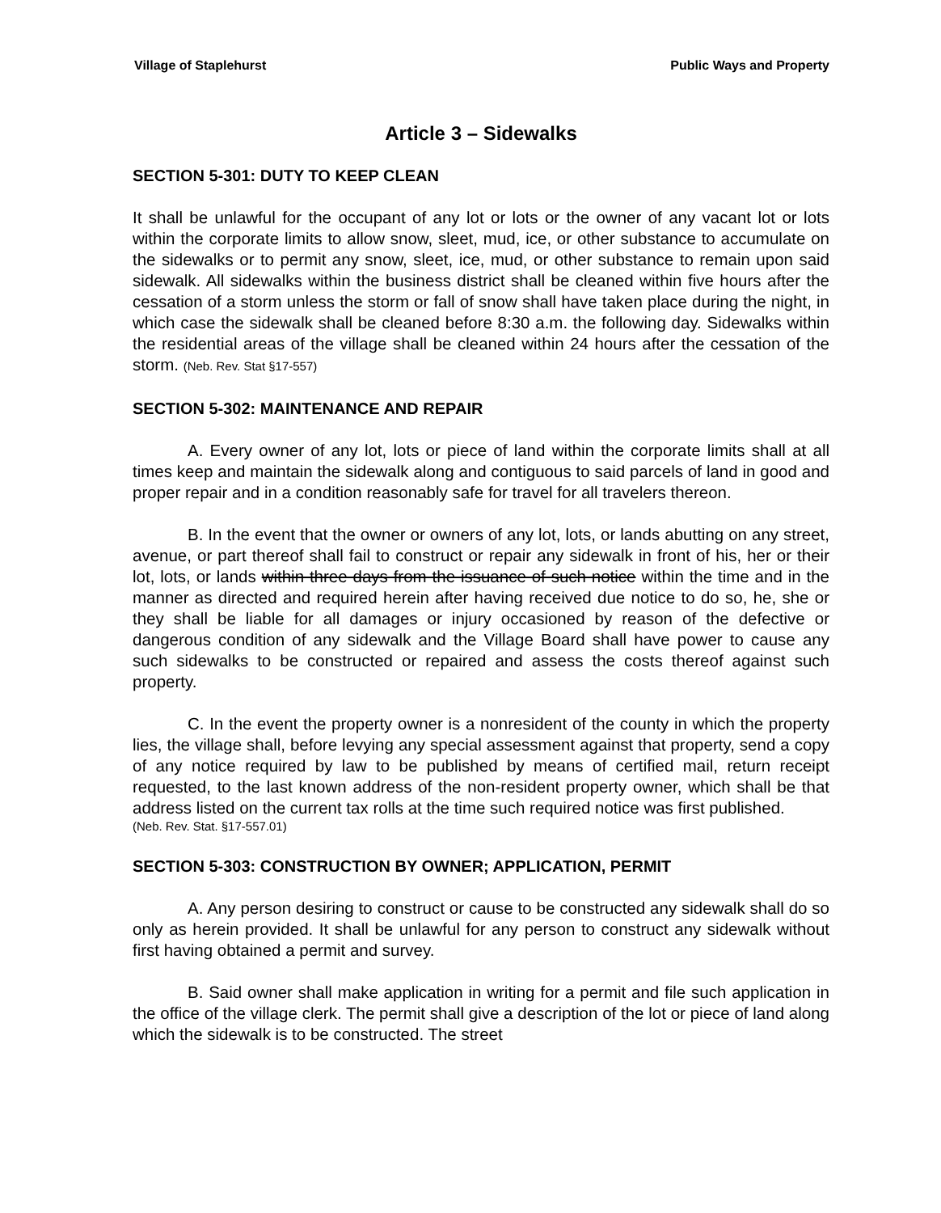Village of Staplehurst Public Ways and Property
Article 3 – Sidewalks
SECTION 5-301: DUTY TO KEEP CLEAN
It shall be unlawful for the occupant of any lot or lots or the owner of any vacant lot or lots within the corporate limits to allow snow, sleet, mud, ice, or other substance to accumulate on the sidewalks or to permit any snow, sleet, ice, mud, or other substance to remain upon said sidewalk. All sidewalks within the business district shall be cleaned within five hours after the cessation of a storm unless the storm or fall of snow shall have taken place during the night, in which case the sidewalk shall be cleaned before 8:30 a.m. the following day. Sidewalks within the residential areas of the village shall be cleaned within 24 hours after the cessation of the storm. (Neb. Rev. Stat §17-557)
SECTION 5-302: MAINTENANCE AND REPAIR
A. Every owner of any lot, lots or piece of land within the corporate limits shall at all times keep and maintain the sidewalk along and contiguous to said parcels of land in good and proper repair and in a condition reasonably safe for travel for all travelers thereon.
B. In the event that the owner or owners of any lot, lots, or lands abutting on any street, avenue, or part thereof shall fail to construct or repair any sidewalk in front of his, her or their lot, lots, or lands within three days from the issuance of such notice within the time and in the manner as directed and required herein after having received due notice to do so, he, she or they shall be liable for all damages or injury occasioned by reason of the defective or dangerous condition of any sidewalk and the Village Board shall have power to cause any such sidewalks to be constructed or repaired and assess the costs thereof against such property.
C. In the event the property owner is a nonresident of the county in which the property lies, the village shall, before levying any special assessment against that property, send a copy of any notice required by law to be published by means of certified mail, return receipt requested, to the last known address of the non-resident property owner, which shall be that address listed on the current tax rolls at the time such required notice was first published.
(Neb. Rev. Stat. §17-557.01)
SECTION 5-303: CONSTRUCTION BY OWNER; APPLICATION, PERMIT
A. Any person desiring to construct or cause to be constructed any sidewalk shall do so only as herein provided. It shall be unlawful for any person to construct any sidewalk without first having obtained a permit and survey.
B. Said owner shall make application in writing for a permit and file such application in the office of the village clerk. The permit shall give a description of the lot or piece of land along which the sidewalk is to be constructed. The street